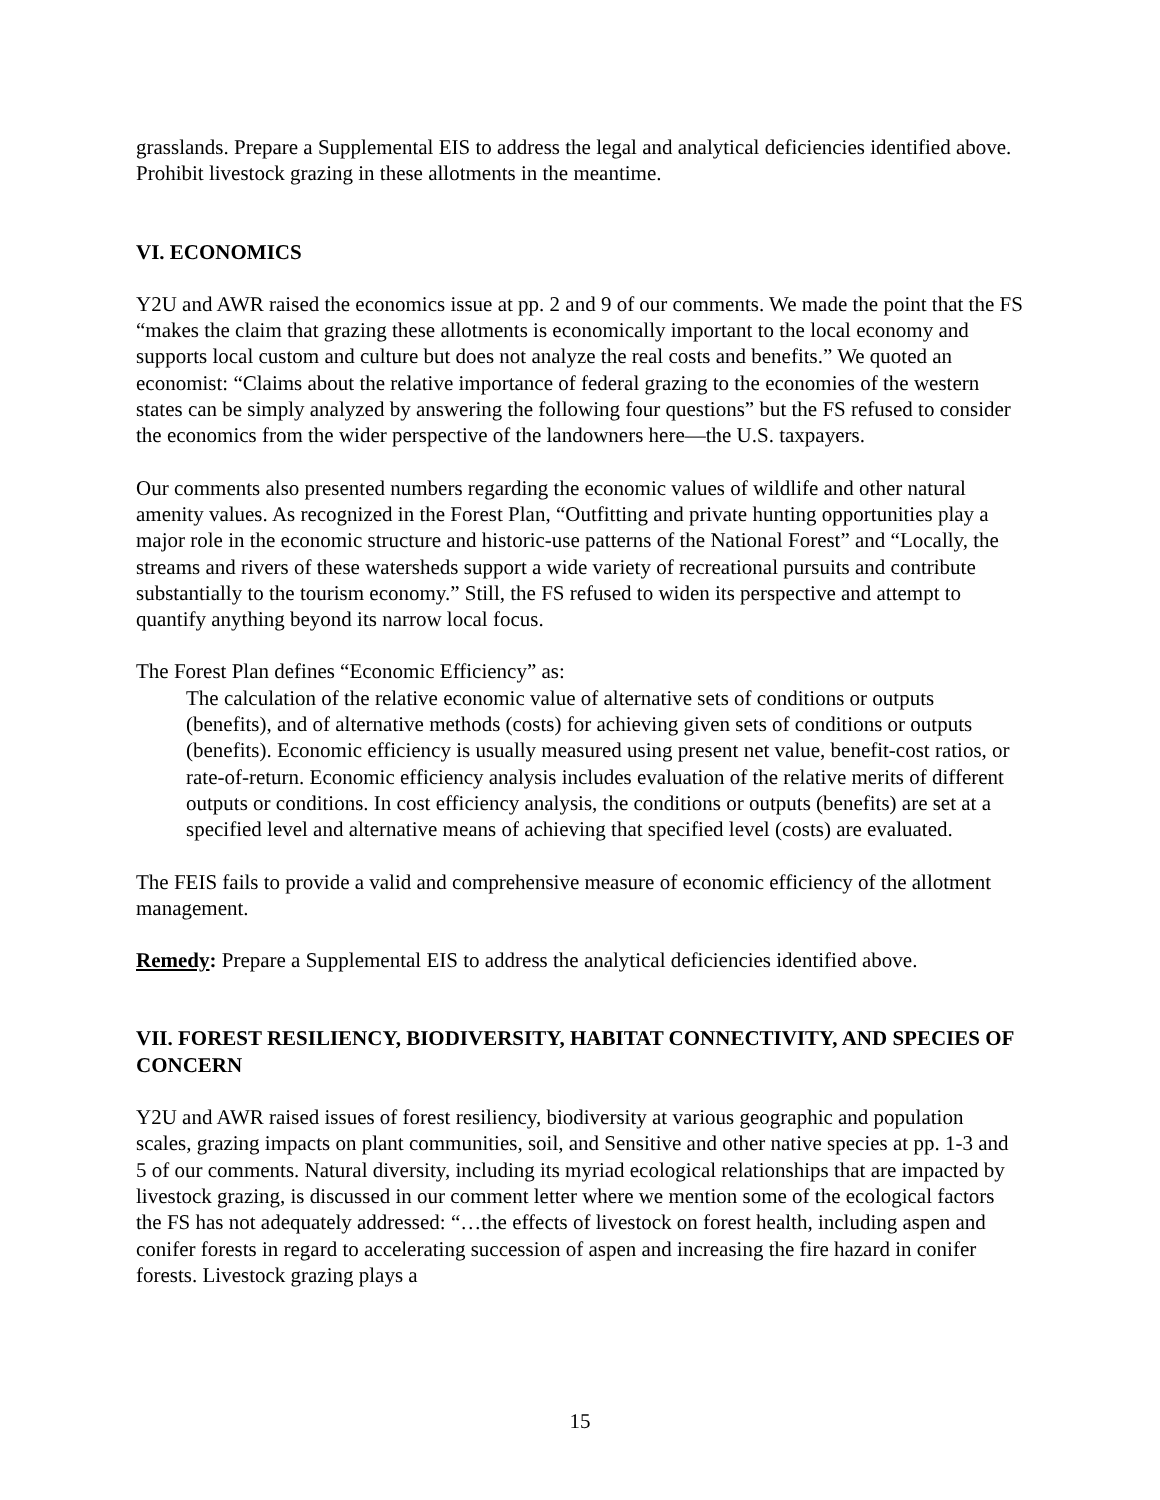grasslands. Prepare a Supplemental EIS to address the legal and analytical deficiencies identified above. Prohibit livestock grazing in these allotments in the meantime.
VI. ECONOMICS
Y2U and AWR raised the economics issue at pp. 2 and 9 of our comments. We made the point that the FS “makes the claim that grazing these allotments is economically important to the local economy and supports local custom and culture but does not analyze the real costs and benefits.” We quoted an economist: “Claims about the relative importance of federal grazing to the economies of the western states can be simply analyzed by answering the following four questions” but the FS refused to consider the economics from the wider perspective of the landowners here—the U.S. taxpayers.
Our comments also presented numbers regarding the economic values of wildlife and other natural amenity values. As recognized in the Forest Plan, “Outfitting and private hunting opportunities play a major role in the economic structure and historic-use patterns of the National Forest” and “Locally, the streams and rivers of these watersheds support a wide variety of recreational pursuits and contribute substantially to the tourism economy.” Still, the FS refused to widen its perspective and attempt to quantify anything beyond its narrow local focus.
The Forest Plan defines “Economic Efficiency” as:
The calculation of the relative economic value of alternative sets of conditions or outputs (benefits), and of alternative methods (costs) for achieving given sets of conditions or outputs (benefits). Economic efficiency is usually measured using present net value, benefit-cost ratios, or rate-of-return. Economic efficiency analysis includes evaluation of the relative merits of different outputs or conditions. In cost efficiency analysis, the conditions or outputs (benefits) are set at a specified level and alternative means of achieving that specified level (costs) are evaluated.
The FEIS fails to provide a valid and comprehensive measure of economic efficiency of the allotment management.
Remedy: Prepare a Supplemental EIS to address the analytical deficiencies identified above.
VII. FOREST RESILIENCY, BIODIVERSITY, HABITAT CONNECTIVITY, AND SPECIES OF CONCERN
Y2U and AWR raised issues of forest resiliency, biodiversity at various geographic and population scales, grazing impacts on plant communities, soil, and Sensitive and other native species at pp. 1-3 and 5 of our comments. Natural diversity, including its myriad ecological relationships that are impacted by livestock grazing, is discussed in our comment letter where we mention some of the ecological factors the FS has not adequately addressed: “…the effects of livestock on forest health, including aspen and conifer forests in regard to accelerating succession of aspen and increasing the fire hazard in conifer forests. Livestock grazing plays a
15